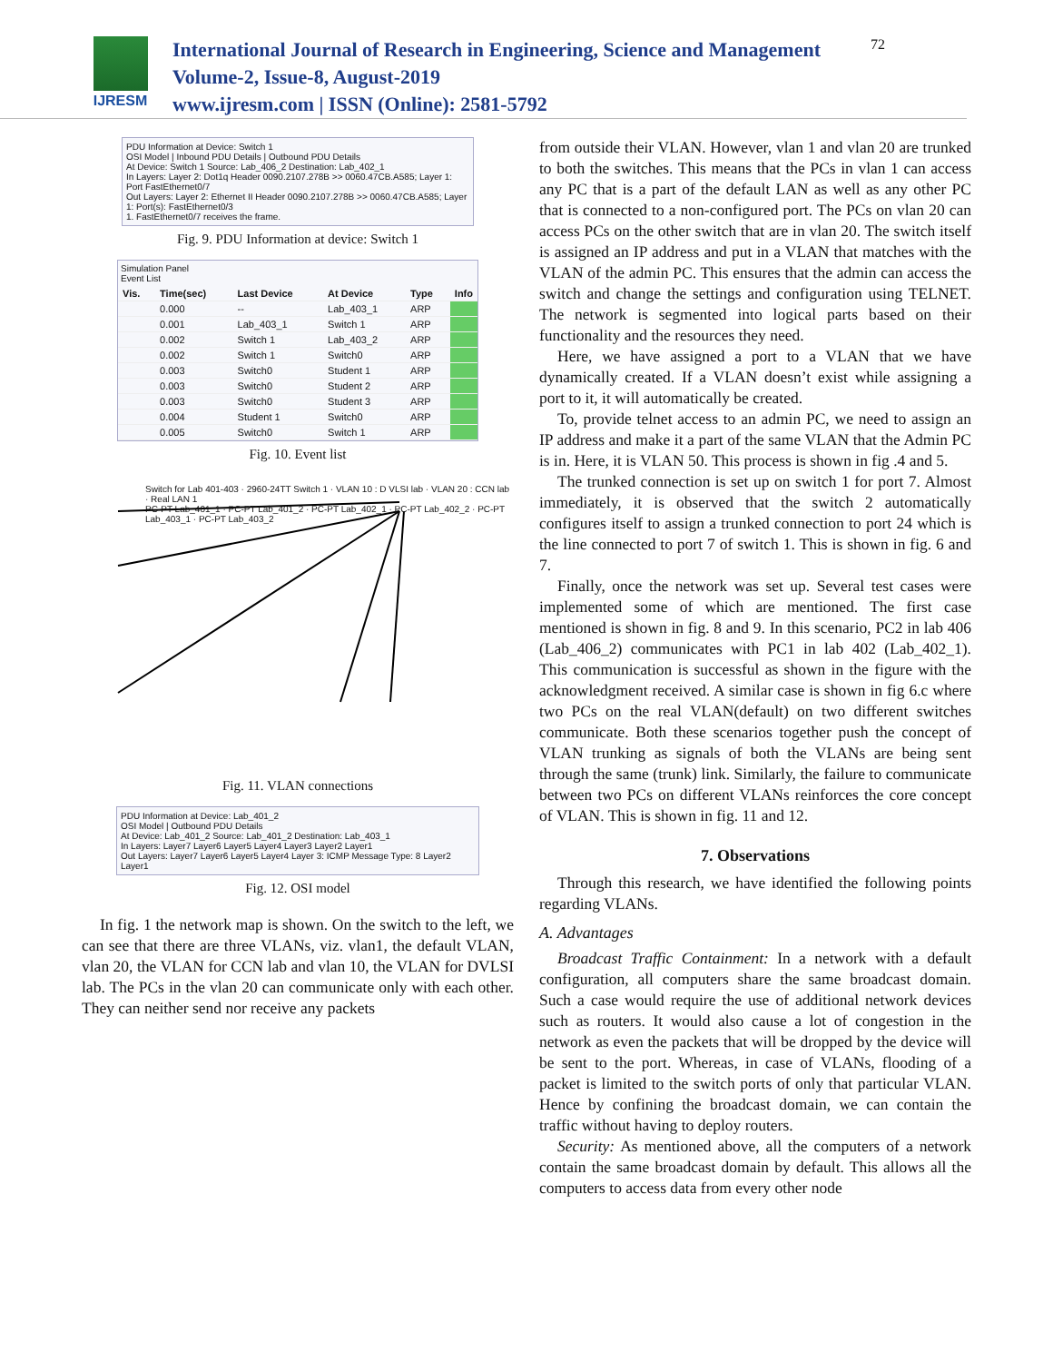IJRESM
International Journal of Research in Engineering, Science and Management
Volume-2, Issue-8, August-2019
www.ijresm.com | ISSN (Online): 2581-5792
72
PDU Information at Device: Switch 1
OSI Model | Inbound PDU Details | Outbound PDU Details
At Device: Switch 1 Source: Lab_406_2 Destination: Lab_402_1
In Layers: Layer 2: Dot1q Header 0090.2107.278B >> 0060.47CB.A585; Layer 1: Port FastEthernet0/7
Out Layers: Layer 2: Ethernet II Header 0090.2107.278B >> 0060.47CB.A585; Layer 1: Port(s): FastEthernet0/3
1. FastEthernet0/7 receives the frame.
Fig. 9. PDU Information at device: Switch 1
Simulation Panel
Event List
| Vis. | Time(sec) | Last Device | At Device | Type | Info |
| --- | --- | --- | --- | --- | --- |
| | 0.000 | -- | Lab_403_1 | ARP | |
| | 0.001 | Lab_403_1 | Switch 1 | ARP | |
| | 0.002 | Switch 1 | Lab_403_2 | ARP | |
| | 0.002 | Switch 1 | Switch0 | ARP | |
| | 0.003 | Switch0 | Student 1 | ARP | |
| | 0.003 | Switch0 | Student 2 | ARP | |
| | 0.003 | Switch0 | Student 3 | ARP | |
| | 0.004 | Student 1 | Switch0 | ARP | |
| | 0.005 | Switch0 | Switch 1 | ARP | |
Fig. 10. Event list
Switch for Lab 401-403 · 2960-24TT Switch 1 · VLAN 10 : D VLSI lab · VLAN 20 : CCN lab · Real LAN 1
PC-PT Lab_401_1 · PC-PT Lab_401_2 · PC-PT Lab_402_1 · PC-PT Lab_402_2 · PC-PT Lab_403_1 · PC-PT Lab_403_2
Fig. 11. VLAN connections
PDU Information at Device: Lab_401_2
OSI Model | Outbound PDU Details
At Device: Lab_401_2 Source: Lab_401_2 Destination: Lab_403_1
In Layers: Layer7 Layer6 Layer5 Layer4 Layer3 Layer2 Layer1
Out Layers: Layer7 Layer6 Layer5 Layer4 Layer 3: ICMP Message Type: 8 Layer2 Layer1
Fig. 12. OSI model
In fig. 1 the network map is shown. On the switch to the left, we can see that there are three VLANs, viz. vlan1, the default VLAN, vlan 20, the VLAN for CCN lab and vlan 10, the VLAN for DVLSI lab. The PCs in the vlan 20 can communicate only with each other. They can neither send nor receive any packets
from outside their VLAN. However, vlan 1 and vlan 20 are trunked to both the switches. This means that the PCs in vlan 1 can access any PC that is a part of the default LAN as well as any other PC that is connected to a non-configured port. The PCs on vlan 20 can access PCs on the other switch that are in vlan 20. The switch itself is assigned an IP address and put in a VLAN that matches with the VLAN of the admin PC. This ensures that the admin can access the switch and change the settings and configuration using TELNET. The network is segmented into logical parts based on their functionality and the resources they need.
Here, we have assigned a port to a VLAN that we have dynamically created. If a VLAN doesn’t exist while assigning a port to it, it will automatically be created.
To, provide telnet access to an admin PC, we need to assign an IP address and make it a part of the same VLAN that the Admin PC is in. Here, it is VLAN 50. This process is shown in fig .4 and 5.
The trunked connection is set up on switch 1 for port 7. Almost immediately, it is observed that the switch 2 automatically configures itself to assign a trunked connection to port 24 which is the line connected to port 7 of switch 1. This is shown in fig. 6 and 7.
Finally, once the network was set up. Several test cases were implemented some of which are mentioned. The first case mentioned is shown in fig. 8 and 9. In this scenario, PC2 in lab 406 (Lab_406_2) communicates with PC1 in lab 402 (Lab_402_1). This communication is successful as shown in the figure with the acknowledgment received. A similar case is shown in fig 6.c where two PCs on the real VLAN(default) on two different switches communicate. Both these scenarios together push the concept of VLAN trunking as signals of both the VLANs are being sent through the same (trunk) link. Similarly, the failure to communicate between two PCs on different VLANs reinforces the core concept of VLAN. This is shown in fig. 11 and 12.
7. Observations
Through this research, we have identified the following points regarding VLANs.
A. Advantages
Broadcast Traffic Containment: In a network with a default configuration, all computers share the same broadcast domain. Such a case would require the use of additional network devices such as routers. It would also cause a lot of congestion in the network as even the packets that will be dropped by the device will be sent to the port. Whereas, in case of VLANs, flooding of a packet is limited to the switch ports of only that particular VLAN. Hence by confining the broadcast domain, we can contain the traffic without having to deploy routers.
Security: As mentioned above, all the computers of a network contain the same broadcast domain by default. This allows all the computers to access data from every other node